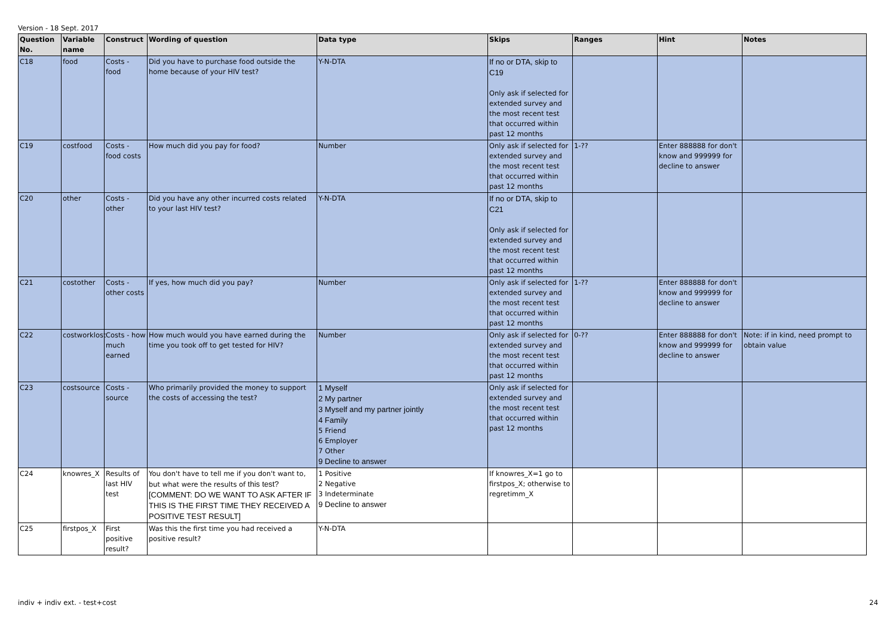Version - 18 Sept. 2017
| Question No. | Variable name | Construct | Wording of question | Data type | Skips | Ranges | Hint | Notes |
| --- | --- | --- | --- | --- | --- | --- | --- | --- |
| C18 | food | Costs - food | Did you have to purchase food outside the home because of your HIV test? | Y-N-DTA | If no or DTA, skip to C19 Only ask if selected for extended survey and the most recent test that occurred within past 12 months | | | |
| C19 | costfood | Costs - food costs | How much did you pay for food? | Number | Only ask if selected for extended survey and the most recent test that occurred within past 12 months | 1-?? | Enter 888888 for don't know and 999999 for decline to answer | |
| C20 | other | Costs - other | Did you have any other incurred costs related to your last HIV test? | Y-N-DTA | If no or DTA, skip to C21 Only ask if selected for extended survey and the most recent test that occurred within past 12 months | | | |
| C21 | costother | Costs - other costs | If yes, how much did you pay? | Number | Only ask if selected for extended survey and the most recent test that occurred within past 12 months | 1-?? | Enter 888888 for don't know and 999999 for decline to answer | |
| C22 | costworklost | Costs - how much earned | How much would you have earned during the time you took off to get tested for HIV? | Number | Only ask if selected for extended survey and the most recent test that occurred within past 12 months | 0-?? | Enter 888888 for don't know and 999999 for decline to answer | Note: if in kind, need prompt to obtain value |
| C23 | costsource | Costs - source | Who primarily provided the money to support the costs of accessing the test? | 1 Myself 2 My partner 3 Myself and my partner jointly 4 Family 5 Friend 6 Employer 7 Other 9 Decline to answer | Only ask if selected for extended survey and the most recent test that occurred within past 12 months | | | |
| C24 | knowres_X | Results of last HIV test | You don't have to tell me if you don't want to, but what were the results of this test? [COMMENT: DO WE WANT TO ASK AFTER IF THIS IS THE FIRST TIME THEY RECEIVED A POSITIVE TEST RESULT] | 1 Positive 2 Negative 3 Indeterminate 9 Decline to answer | If knowres_X=1 go to firstpos_X; otherwise to regretimm_X | | | |
| C25 | firstpos_X | First positive result? | Was this the first time you had received a positive result? | Y-N-DTA | | | | |
indiv + indiv ext. - test+cost 24